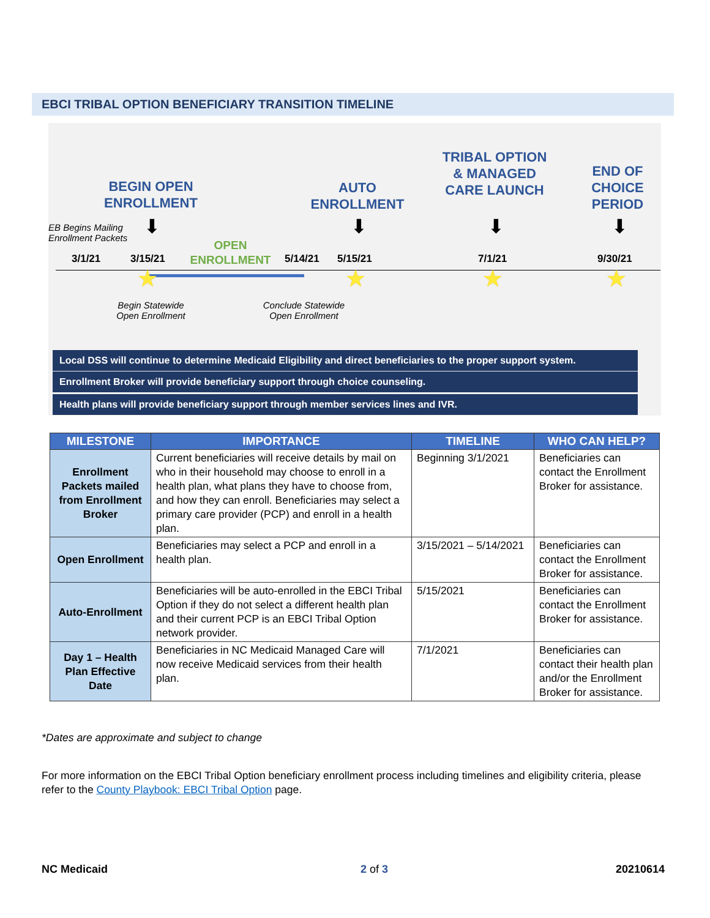EBCI TRIBAL OPTION BENEFICIARY TRANSITION TIMELINE
BEGIN OPEN ENROLLMENT
AUTO ENROLLMENT
TRIBAL OPTION & MANAGED CARE LAUNCH
END OF CHOICE PERIOD
EB Begins Mailing
Enrollment Packets
⬇ ⬇ ⬇ ⬇
OPEN ENROLLMENT
3/1/21 3/15/21 5/14/21 5/15/21 7/1/21 9/30/21
★ ★ ★ ★
Begin Statewide Open Enrollment
Conclude Statewide Open Enrollment
Local DSS will continue to determine Medicaid Eligibility and direct beneficiaries to the proper support system.
Enrollment Broker will provide beneficiary support through choice counseling.
Health plans will provide beneficiary support through member services lines and IVR.
| MILESTONE | IMPORTANCE | TIMELINE | WHO CAN HELP? |
| --- | --- | --- | --- |
| Enrollment Packets mailed from Enrollment Broker | Current beneficiaries will receive details by mail on who in their household may choose to enroll in a health plan, what plans they have to choose from, and how they can enroll. Beneficiaries may select a primary care provider (PCP) and enroll in a health plan. | Beginning 3/1/2021 | Beneficiaries can contact the Enrollment Broker for assistance. |
| Open Enrollment | Beneficiaries may select a PCP and enroll in a health plan. | 3/15/2021 – 5/14/2021 | Beneficiaries can contact the Enrollment Broker for assistance. |
| Auto-Enrollment | Beneficiaries will be auto-enrolled in the EBCI Tribal Option if they do not select a different health plan and their current PCP is an EBCI Tribal Option network provider. | 5/15/2021 | Beneficiaries can contact the Enrollment Broker for assistance. |
| Day 1 – Health Plan Effective Date | Beneficiaries in NC Medicaid Managed Care will now receive Medicaid services from their health plan. | 7/1/2021 | Beneficiaries can contact their health plan and/or the Enrollment Broker for assistance. |
*Dates are approximate and subject to change
For more information on the EBCI Tribal Option beneficiary enrollment process including timelines and eligibility criteria, please refer to the County Playbook: EBCI Tribal Option page.
NC Medicaid 2 of 3 20210614